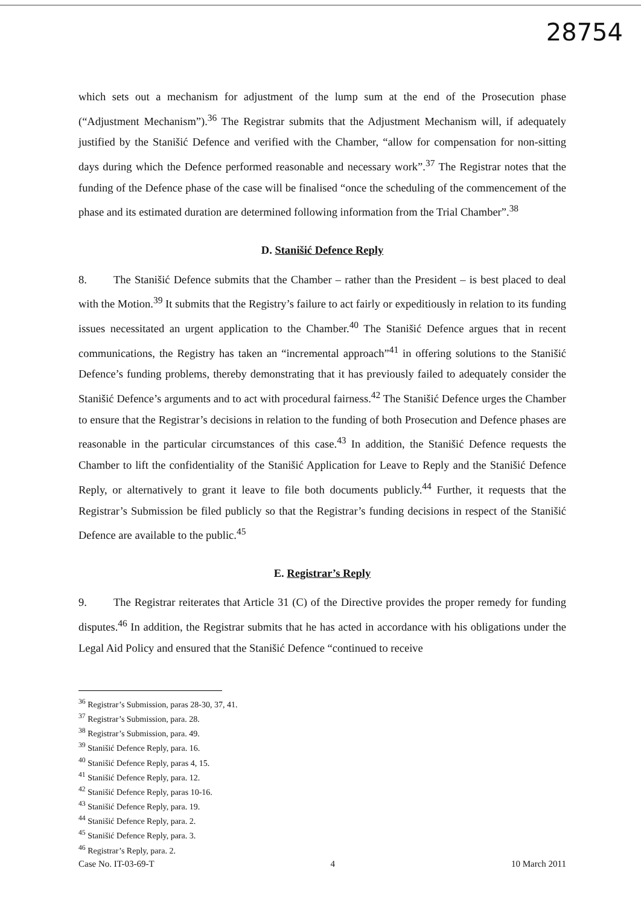28754
which sets out a mechanism for adjustment of the lump sum at the end of the Prosecution phase (“Adjustment Mechanism”).<sup>36</sup> The Registrar submits that the Adjustment Mechanism will, if adequately justified by the Stanišić Defence and verified with the Chamber, “allow for compensation for non-sitting days during which the Defence performed reasonable and necessary work”.<sup>37</sup> The Registrar notes that the funding of the Defence phase of the case will be finalised “once the scheduling of the commencement of the phase and its estimated duration are determined following information from the Trial Chamber”.<sup>38</sup>
D. Stanišić Defence Reply
8. The Stanišić Defence submits that the Chamber – rather than the President – is best placed to deal with the Motion.<sup>39</sup> It submits that the Registry’s failure to act fairly or expeditiously in relation to its funding issues necessitated an urgent application to the Chamber.<sup>40</sup> The Stanišić Defence argues that in recent communications, the Registry has taken an “incremental approach”<sup>41</sup> in offering solutions to the Stanišić Defence’s funding problems, thereby demonstrating that it has previously failed to adequately consider the Stanišić Defence’s arguments and to act with procedural fairness.<sup>42</sup> The Stanišić Defence urges the Chamber to ensure that the Registrar’s decisions in relation to the funding of both Prosecution and Defence phases are reasonable in the particular circumstances of this case.<sup>43</sup> In addition, the Stanišić Defence requests the Chamber to lift the confidentiality of the Stanišić Application for Leave to Reply and the Stanišić Defence Reply, or alternatively to grant it leave to file both documents publicly.<sup>44</sup> Further, it requests that the Registrar’s Submission be filed publicly so that the Registrar’s funding decisions in respect of the Stanišić Defence are available to the public.<sup>45</sup>
E. Registrar’s Reply
9. The Registrar reiterates that Article 31 (C) of the Directive provides the proper remedy for funding disputes.<sup>46</sup> In addition, the Registrar submits that he has acted in accordance with his obligations under the Legal Aid Policy and ensured that the Stanišić Defence “continued to receive
<sup>36</sup> Registrar’s Submission, paras 28-30, 37, 41.
<sup>37</sup> Registrar’s Submission, para. 28.
<sup>38</sup> Registrar’s Submission, para. 49.
<sup>39</sup> Stanišić Defence Reply, para. 16.
<sup>40</sup> Stanišić Defence Reply, paras 4, 15.
<sup>41</sup> Stanišić Defence Reply, para. 12.
<sup>42</sup> Stanišić Defence Reply, paras 10-16.
<sup>43</sup> Stanišić Defence Reply, para. 19.
<sup>44</sup> Stanišić Defence Reply, para. 2.
<sup>45</sup> Stanišić Defence Reply, para. 3.
<sup>46</sup> Registrar’s Reply, para. 2.
Case No. IT-03-69-T 4 10 March 2011